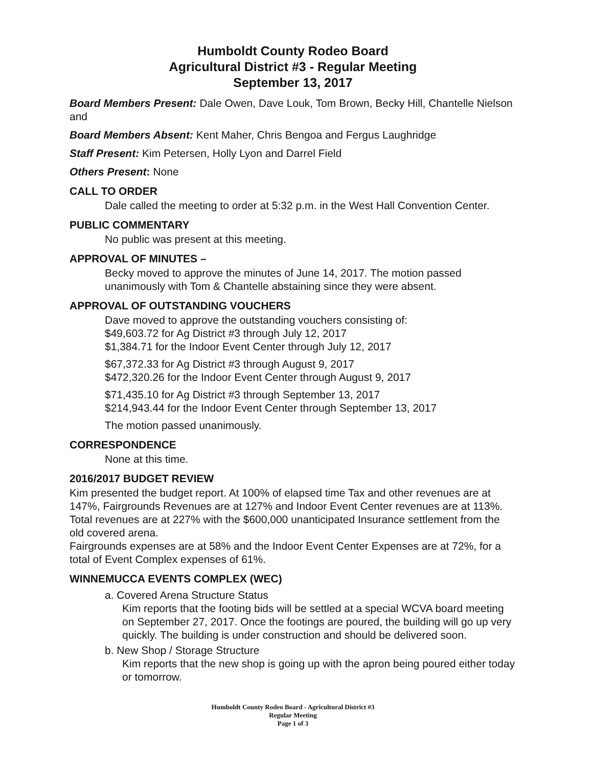Humboldt County Rodeo Board
Agricultural District #3 - Regular Meeting
September 13, 2017
Board Members Present: Dale Owen, Dave Louk, Tom Brown, Becky Hill, Chantelle Nielson and
Board Members Absent: Kent Maher, Chris Bengoa and Fergus Laughridge
Staff Present: Kim Petersen, Holly Lyon and Darrel Field
Others Present: None
CALL TO ORDER
Dale called the meeting to order at 5:32 p.m. in the West Hall Convention Center.
PUBLIC COMMENTARY
No public was present at this meeting.
APPROVAL OF MINUTES –
Becky moved to approve the minutes of June 14, 2017. The motion passed unanimously with Tom & Chantelle abstaining since they were absent.
APPROVAL OF OUTSTANDING VOUCHERS
Dave moved to approve the outstanding vouchers consisting of:
$49,603.72 for Ag District #3 through July 12, 2017
$1,384.71 for the Indoor Event Center through July 12, 2017
$67,372.33 for Ag District #3 through August 9, 2017
$472,320.26 for the Indoor Event Center through August 9, 2017
$71,435.10 for Ag District #3 through September 13, 2017
$214,943.44 for the Indoor Event Center through September 13, 2017
The motion passed unanimously.
CORRESPONDENCE
None at this time.
2016/2017 BUDGET REVIEW
Kim presented the budget report. At 100% of elapsed time Tax and other revenues are at 147%, Fairgrounds Revenues are at 127% and Indoor Event Center revenues are at 113%. Total revenues are at 227% with the $600,000 unanticipated Insurance settlement from the old covered arena.
Fairgrounds expenses are at 58% and the Indoor Event Center Expenses are at 72%, for a total of Event Complex expenses of 61%.
WINNEMUCCA EVENTS COMPLEX (WEC)
a. Covered Arena Structure Status
Kim reports that the footing bids will be settled at a special WCVA board meeting on September 27, 2017. Once the footings are poured, the building will go up very quickly. The building is under construction and should be delivered soon.
b. New Shop / Storage Structure
Kim reports that the new shop is going up with the apron being poured either today or tomorrow.
Humboldt County Rodeo Board - Agricultural District #3
Regular Meeting
Page 1 of 3